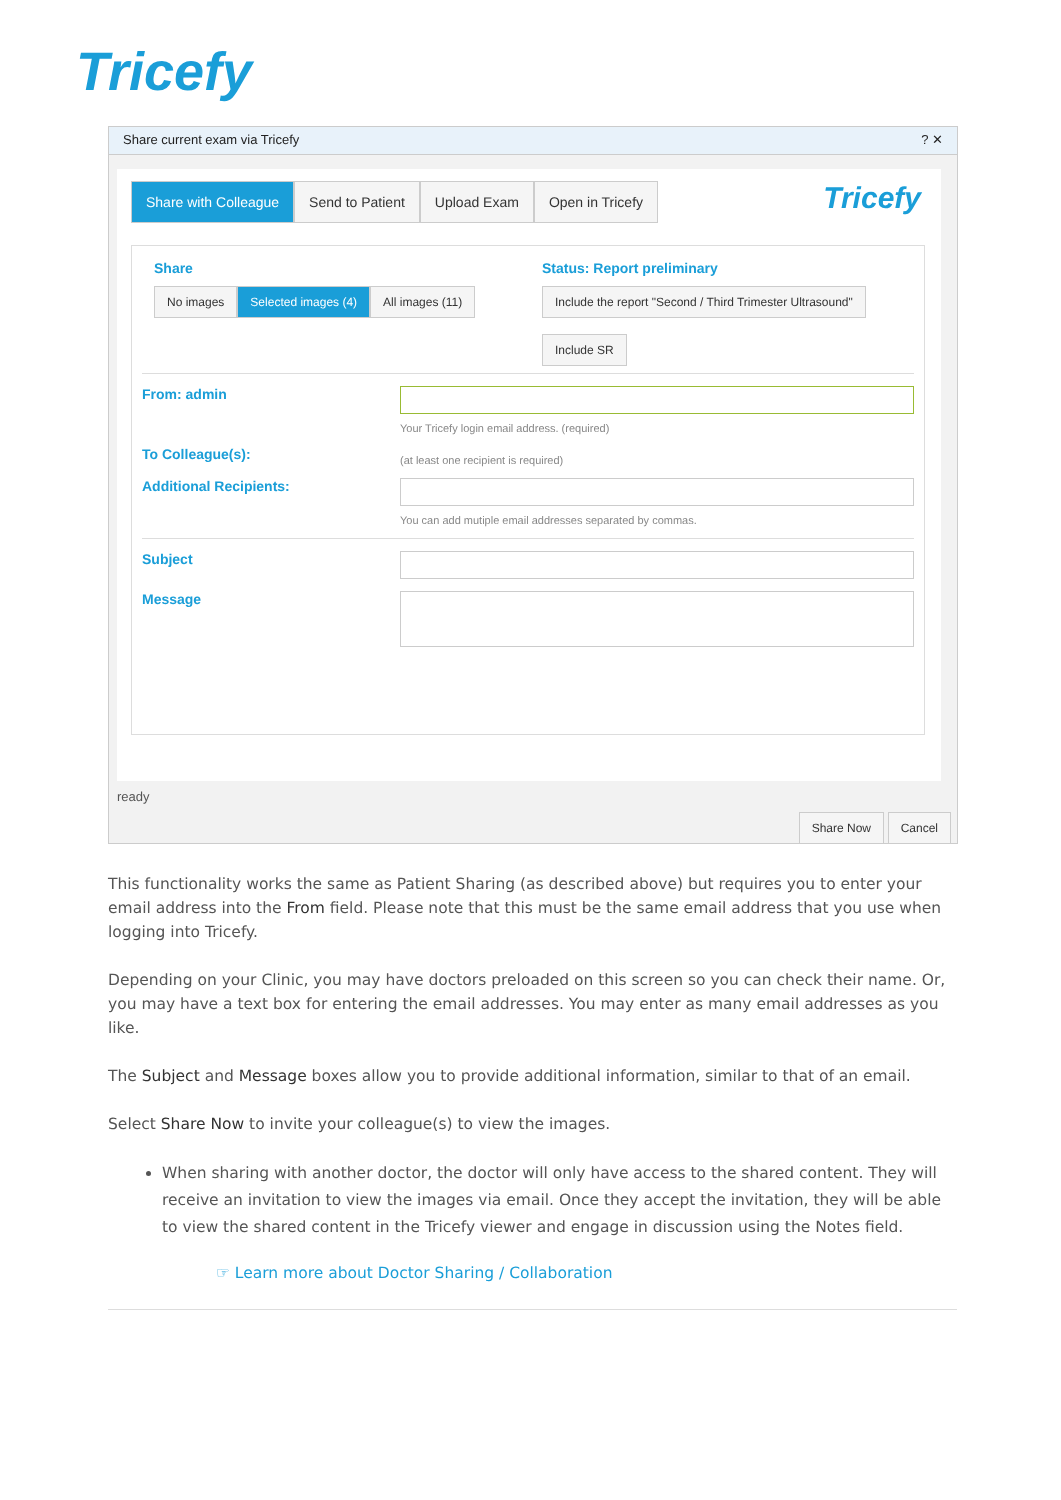Tricefy
Share current exam via Tricefy ? ✕
Share with Colleague Send to Patient Upload Exam Open in Tricefy Tricefy
Share
No images Selected images (4) All images (11)
Status: Report preliminary
Include the report "Second / Third Trimester Ultrasound"
Include SR
From: admin
Your Tricefy login email address. (required)
To Colleague(s):
(at least one recipient is required)
Additional Recipients:
You can add mutiple email addresses separated by commas.
Subject
Message
ready
Share Now Cancel
This functionality works the same as Patient Sharing (as described above) but requires you to enter your email address into the From field. Please note that this must be the same email address that you use when logging into Tricefy.
Depending on your Clinic, you may have doctors preloaded on this screen so you can check their name. Or, you may have a text box for entering the email addresses. You may enter as many email addresses as you like.
The Subject and Message boxes allow you to provide additional information, similar to that of an email.
Select Share Now to invite your colleague(s) to view the images.
When sharing with another doctor, the doctor will only have access to the shared content. They will receive an invitation to view the images via email. Once they accept the invitation, they will be able to view the shared content in the Tricefy viewer and engage in discussion using the Notes field.
☞ Learn more about Doctor Sharing / Collaboration